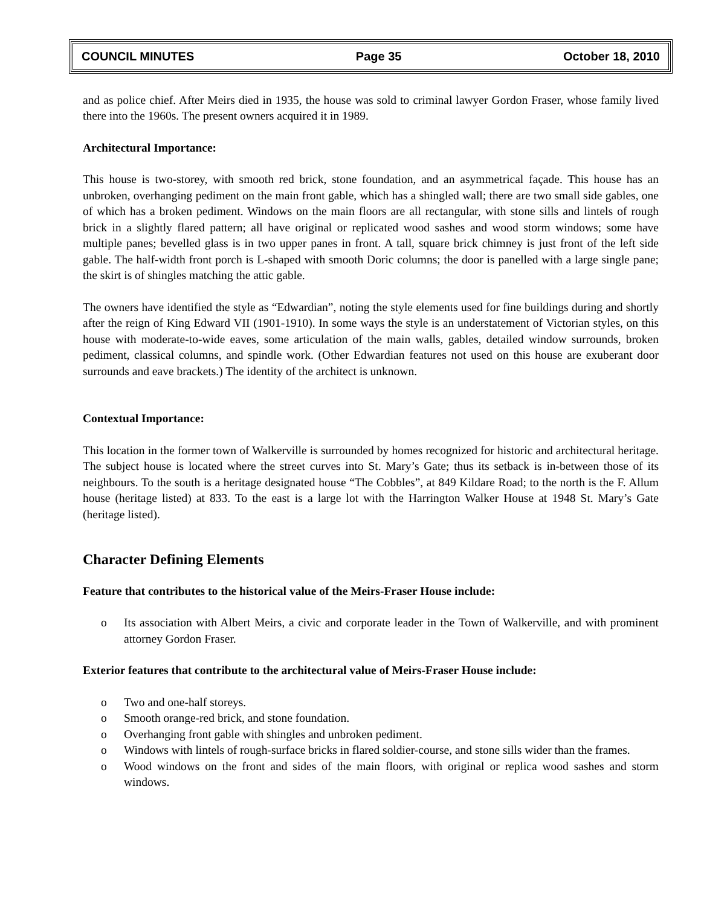COUNCIL MINUTES Page 35 October 18, 2010
and as police chief. After Meirs died in 1935, the house was sold to criminal lawyer Gordon Fraser, whose family lived there into the 1960s. The present owners acquired it in 1989.
Architectural Importance:
This house is two-storey, with smooth red brick, stone foundation, and an asymmetrical façade. This house has an unbroken, overhanging pediment on the main front gable, which has a shingled wall; there are two small side gables, one of which has a broken pediment. Windows on the main floors are all rectangular, with stone sills and lintels of rough brick in a slightly flared pattern; all have original or replicated wood sashes and wood storm windows; some have multiple panes; bevelled glass is in two upper panes in front. A tall, square brick chimney is just front of the left side gable. The half-width front porch is L-shaped with smooth Doric columns; the door is panelled with a large single pane; the skirt is of shingles matching the attic gable.
The owners have identified the style as “Edwardian”, noting the style elements used for fine buildings during and shortly after the reign of King Edward VII (1901-1910). In some ways the style is an understatement of Victorian styles, on this house with moderate-to-wide eaves, some articulation of the main walls, gables, detailed window surrounds, broken pediment, classical columns, and spindle work. (Other Edwardian features not used on this house are exuberant door surrounds and eave brackets.) The identity of the architect is unknown.
Contextual Importance:
This location in the former town of Walkerville is surrounded by homes recognized for historic and architectural heritage. The subject house is located where the street curves into St. Mary’s Gate; thus its setback is in-between those of its neighbours. To the south is a heritage designated house “The Cobbles”, at 849 Kildare Road; to the north is the F. Allum house (heritage listed) at 833. To the east is a large lot with the Harrington Walker House at 1948 St. Mary’s Gate (heritage listed).
Character Defining Elements
Feature that contributes to the historical value of the Meirs-Fraser House include:
o Its association with Albert Meirs, a civic and corporate leader in the Town of Walkerville, and with prominent attorney Gordon Fraser.
Exterior features that contribute to the architectural value of Meirs-Fraser House include:
o Two and one-half storeys.
o Smooth orange-red brick, and stone foundation.
o Overhanging front gable with shingles and unbroken pediment.
o Windows with lintels of rough-surface bricks in flared soldier-course, and stone sills wider than the frames.
o Wood windows on the front and sides of the main floors, with original or replica wood sashes and storm windows.